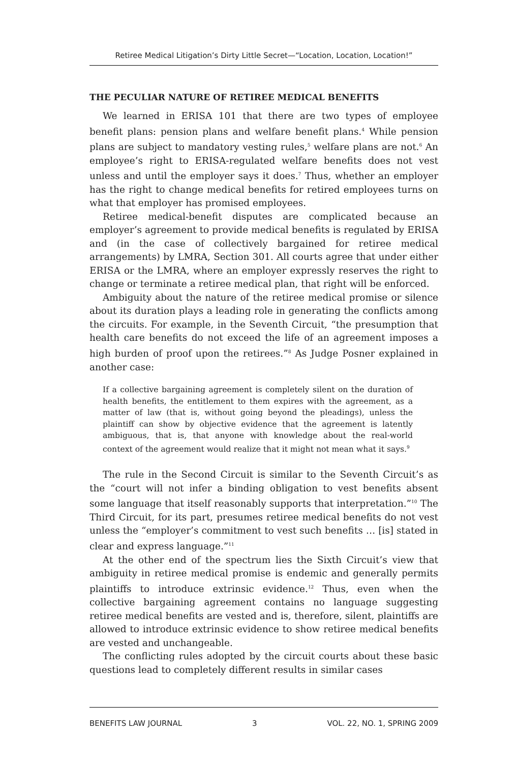Retiree Medical Litigation’s Dirty Little Secret—“Location, Location, Location!”
THE PECULIAR NATURE OF RETIREE MEDICAL BENEFITS
We learned in ERISA 101 that there are two types of employee benefit plans: pension plans and welfare benefit plans.<sup>4</sup> While pension plans are subject to mandatory vesting rules,<sup>5</sup> welfare plans are not.<sup>6</sup> An employee’s right to ERISA-regulated welfare benefits does not vest unless and until the employer says it does.<sup>7</sup> Thus, whether an employer has the right to change medical benefits for retired employees turns on what that employer has promised employees.
Retiree medical-benefit disputes are complicated because an employer’s agreement to provide medical benefits is regulated by ERISA and (in the case of collectively bargained for retiree medical arrangements) by LMRA, Section 301. All courts agree that under either ERISA or the LMRA, where an employer expressly reserves the right to change or terminate a retiree medical plan, that right will be enforced.
Ambiguity about the nature of the retiree medical promise or silence about its duration plays a leading role in generating the conflicts among the circuits. For example, in the Seventh Circuit, “the presumption that health care benefits do not exceed the life of an agreement imposes a high burden of proof upon the retirees.”<sup>8</sup> As Judge Posner explained in another case:
If a collective bargaining agreement is completely silent on the duration of health benefits, the entitlement to them expires with the agreement, as a matter of law (that is, without going beyond the pleadings), unless the plaintiff can show by objective evidence that the agreement is latently ambiguous, that is, that anyone with knowledge about the real-world context of the agreement would realize that it might not mean what it says.<sup>9</sup>
The rule in the Second Circuit is similar to the Seventh Circuit’s as the “court will not infer a binding obligation to vest benefits absent some language that itself reasonably supports that interpretation.”<sup>10</sup> The Third Circuit, for its part, presumes retiree medical benefits do not vest unless the “employer’s commitment to vest such benefits … [is] stated in clear and express language.”<sup>11</sup>
At the other end of the spectrum lies the Sixth Circuit’s view that ambiguity in retiree medical promise is endemic and generally permits plaintiffs to introduce extrinsic evidence.<sup>12</sup> Thus, even when the collective bargaining agreement contains no language suggesting retiree medical benefits are vested and is, therefore, silent, plaintiffs are allowed to introduce extrinsic evidence to show retiree medical benefits are vested and unchangeable.
The conflicting rules adopted by the circuit courts about these basic questions lead to completely different results in similar cases
BENEFITS LAW JOURNAL 3 VOL. 22, NO. 1, SPRING 2009